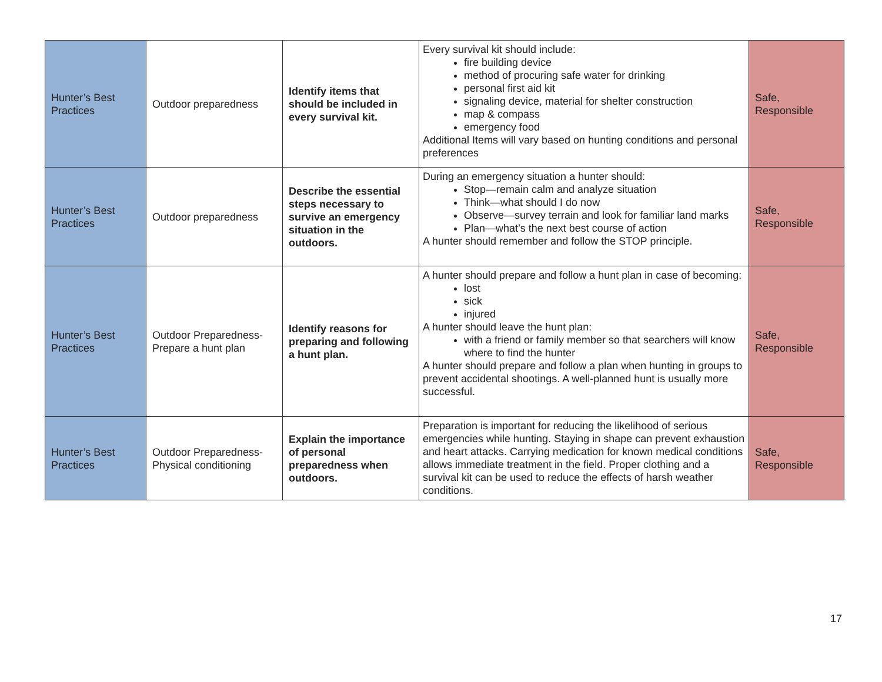| Hunter’s Best Practices | Outdoor preparedness | Identify items that should be included in every survival kit. | Every survival kit should include: fire building device method of procuring safe water for drinking personal first aid kit signaling device, material for shelter construction map & compass emergency food Additional Items will vary based on hunting conditions and personal preferences | Safe, Responsible |
| Hunter’s Best Practices | Outdoor preparedness | Describe the essential steps necessary to survive an emergency situation in the outdoors. | During an emergency situation a hunter should: Stop—remain calm and analyze situation Think—what should I do now Observe—survey terrain and look for familiar land marks Plan—what’s the next best course of action A hunter should remember and follow the STOP principle. | Safe, Responsible |
| Hunter’s Best Practices | Outdoor Preparedness-Prepare a hunt plan | Identify reasons for preparing and following a hunt plan. | A hunter should prepare and follow a hunt plan in case of becoming: lost sick injured A hunter should leave the hunt plan: with a friend or family member so that searchers will know where to find the hunter A hunter should prepare and follow a plan when hunting in groups to prevent accidental shootings. A well-planned hunt is usually more successful. | Safe, Responsible |
| Hunter’s Best Practices | Outdoor Preparedness-Physical conditioning | Explain the importance of personal preparedness when outdoors. | Preparation is important for reducing the likelihood of serious emergencies while hunting. Staying in shape can prevent exhaustion and heart attacks. Carrying medication for known medical conditions allows immediate treatment in the field. Proper clothing and a survival kit can be used to reduce the effects of harsh weather conditions. | Safe, Responsible |
17